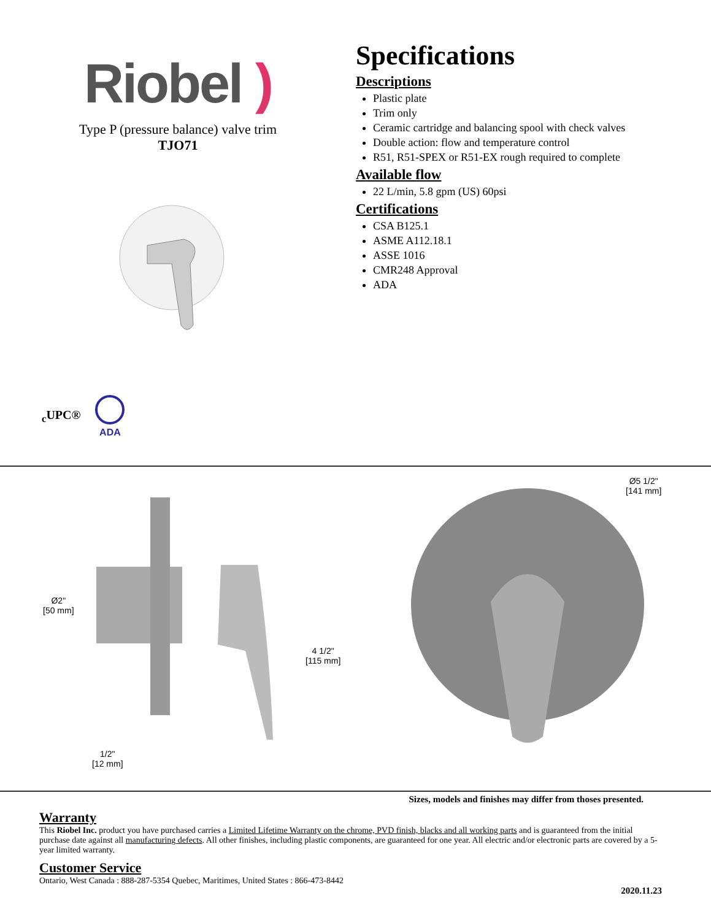Riobel )
Type P (pressure balance) valve trim
TJO71
<sub>c</sub>UPC®
ADA
Specifications
Descriptions
Plastic plate
Trim only
Ceramic cartridge and balancing spool with check valves
Double action: flow and temperature control
R51, R51-SPEX or R51-EX rough required to complete
Available flow
22 L/min, 5.8 gpm (US) 60psi
Certifications
CSA B125.1
ASME A112.18.1
ASSE 1016
CMR248 Approval
ADA
Ø2"
[50 mm]
4 1/2"
[115 mm]
1/2"
[12 mm]
Ø5 1/2"
[141 mm]
Sizes, models and finishes may differ from thoses presented.
Warranty
This Riobel Inc. product you have purchased carries a Limited Lifetime Warranty on the chrome, PVD finish, blacks and all working parts and is guaranteed from the initial purchase date against all manufacturing defects. All other finishes, including plastic components, are guaranteed for one year. All electric and/or electronic parts are covered by a 5-year limited warranty.
Customer Service
Ontario, West Canada : 888-287-5354 Quebec, Maritimes, United States : 866-473-8442
2020.11.23